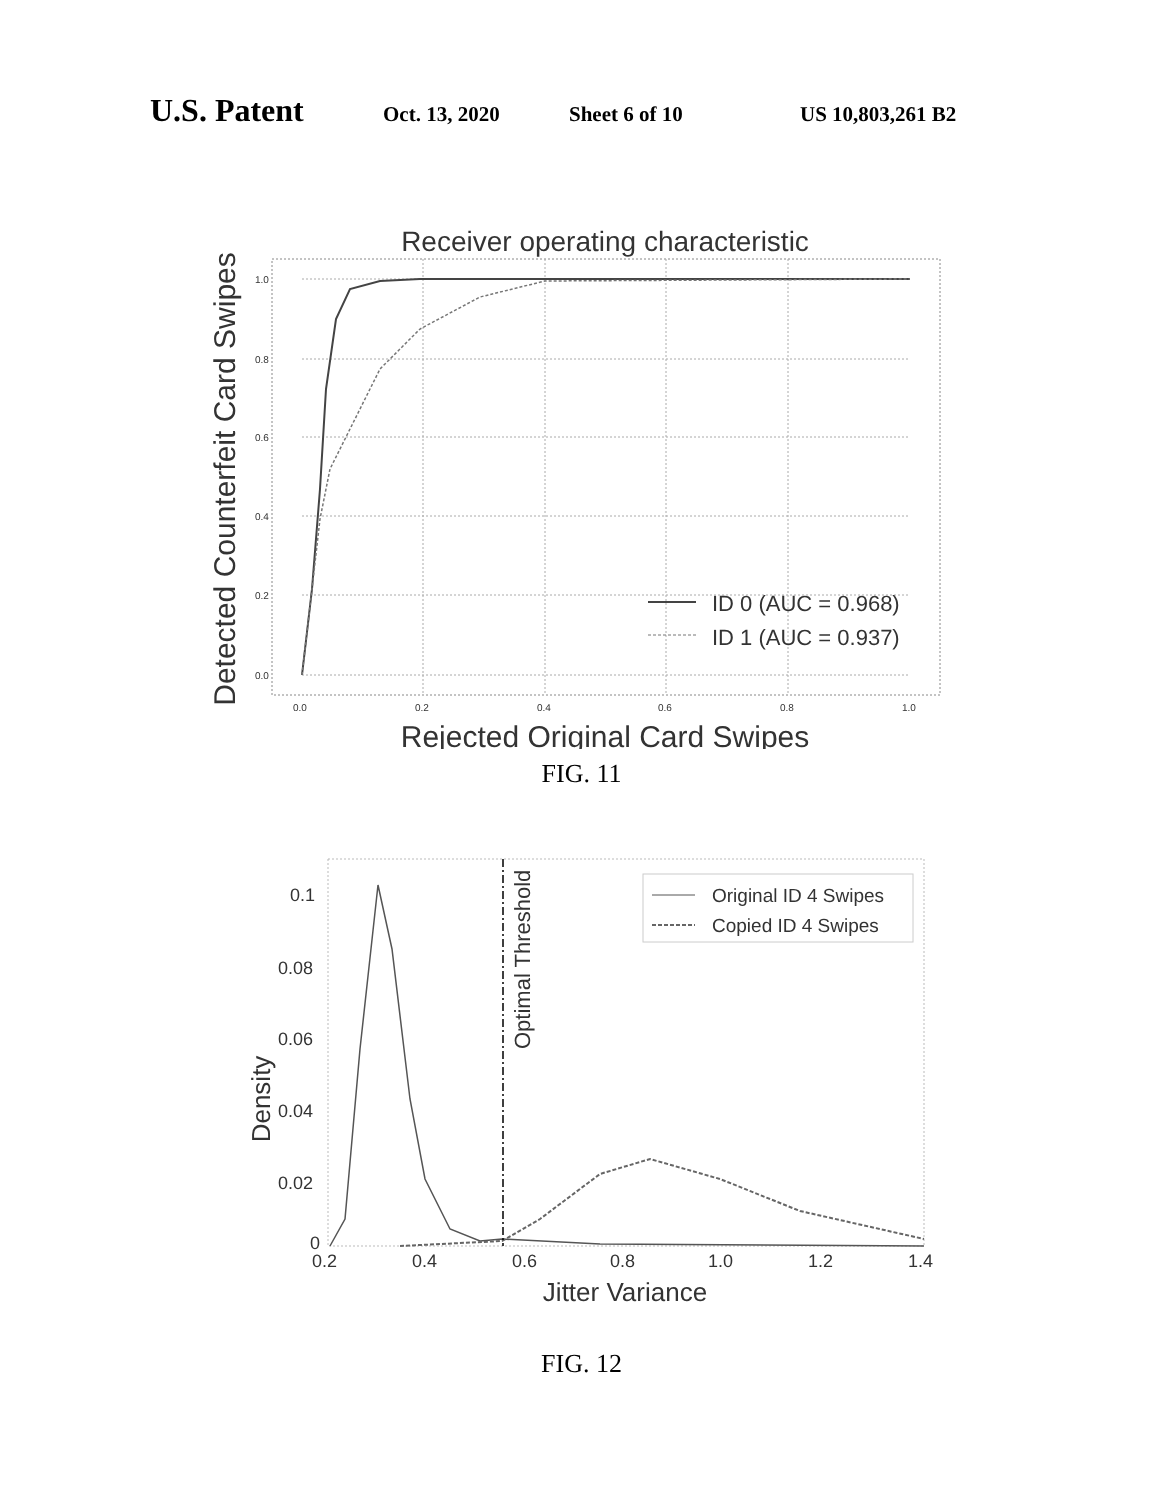U.S. Patent Oct. 13, 2020 Sheet 6 of 10 US 10,803,261 B2
Receiver operating characteristic
1.0
0.8
0.6
0.4
0.2
0.0
0.0
0.2
0.4
0.6
0.8
1.0
ID 0 (AUC = 0.968)
ID 1 (AUC = 0.937)
Rejected Original Card Swipes
Detected Counterfeit Card Swipes
FIG. 11
0.1
0.08
0.06
0.04
0.02
0
0.2
0.4
0.6
0.8
1.0
1.2
1.4
Optimal Threshold
Original ID 4 Swipes
Copied ID 4 Swipes
Jitter Variance
Density
FIG. 12